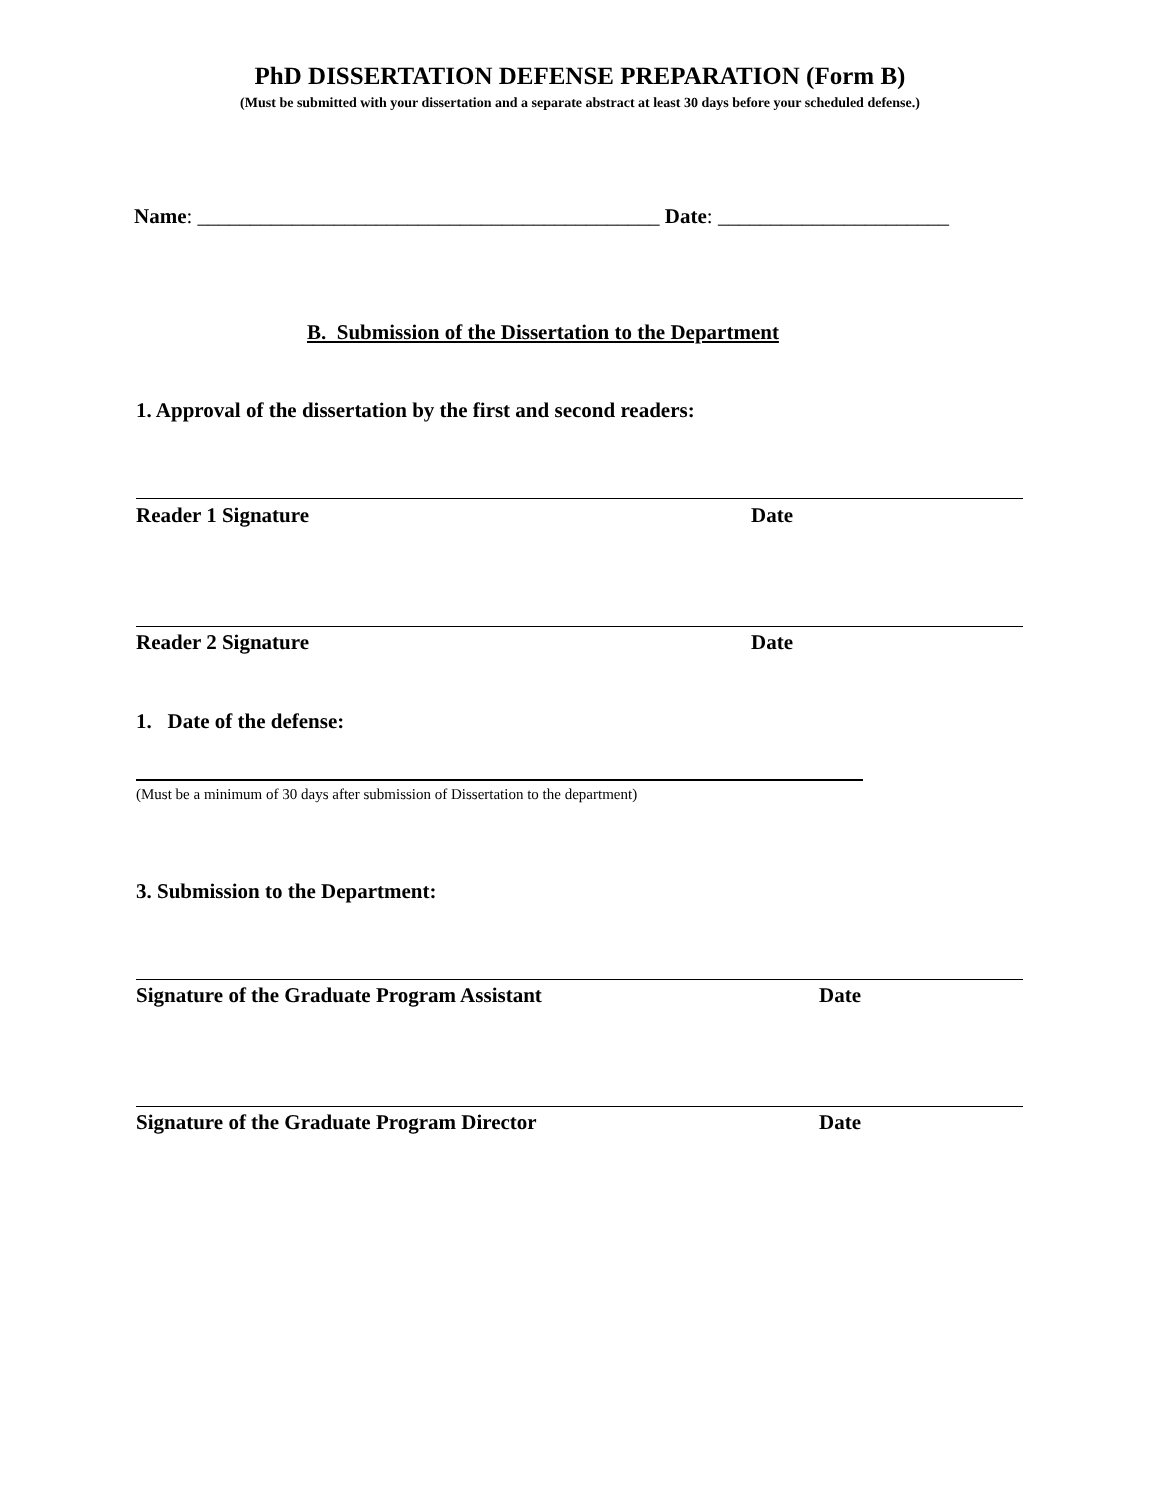PhD DISSERTATION DEFENSE PREPARATION (Form B)
(Must be submitted with your dissertation and a separate abstract at least 30 days before your scheduled defense.)
Name: ____________________________________________ Date: ______________________
B. Submission of the Dissertation to the Department
1. Approval of the dissertation by the first and second readers:
Reader 1 Signature Date
Reader 2 Signature Date
1. Date of the defense:
(Must be a minimum of 30 days after submission of Dissertation to the department)
3. Submission to the Department:
Signature of the Graduate Program Assistant
Date
Signature of the Graduate Program Director
Date